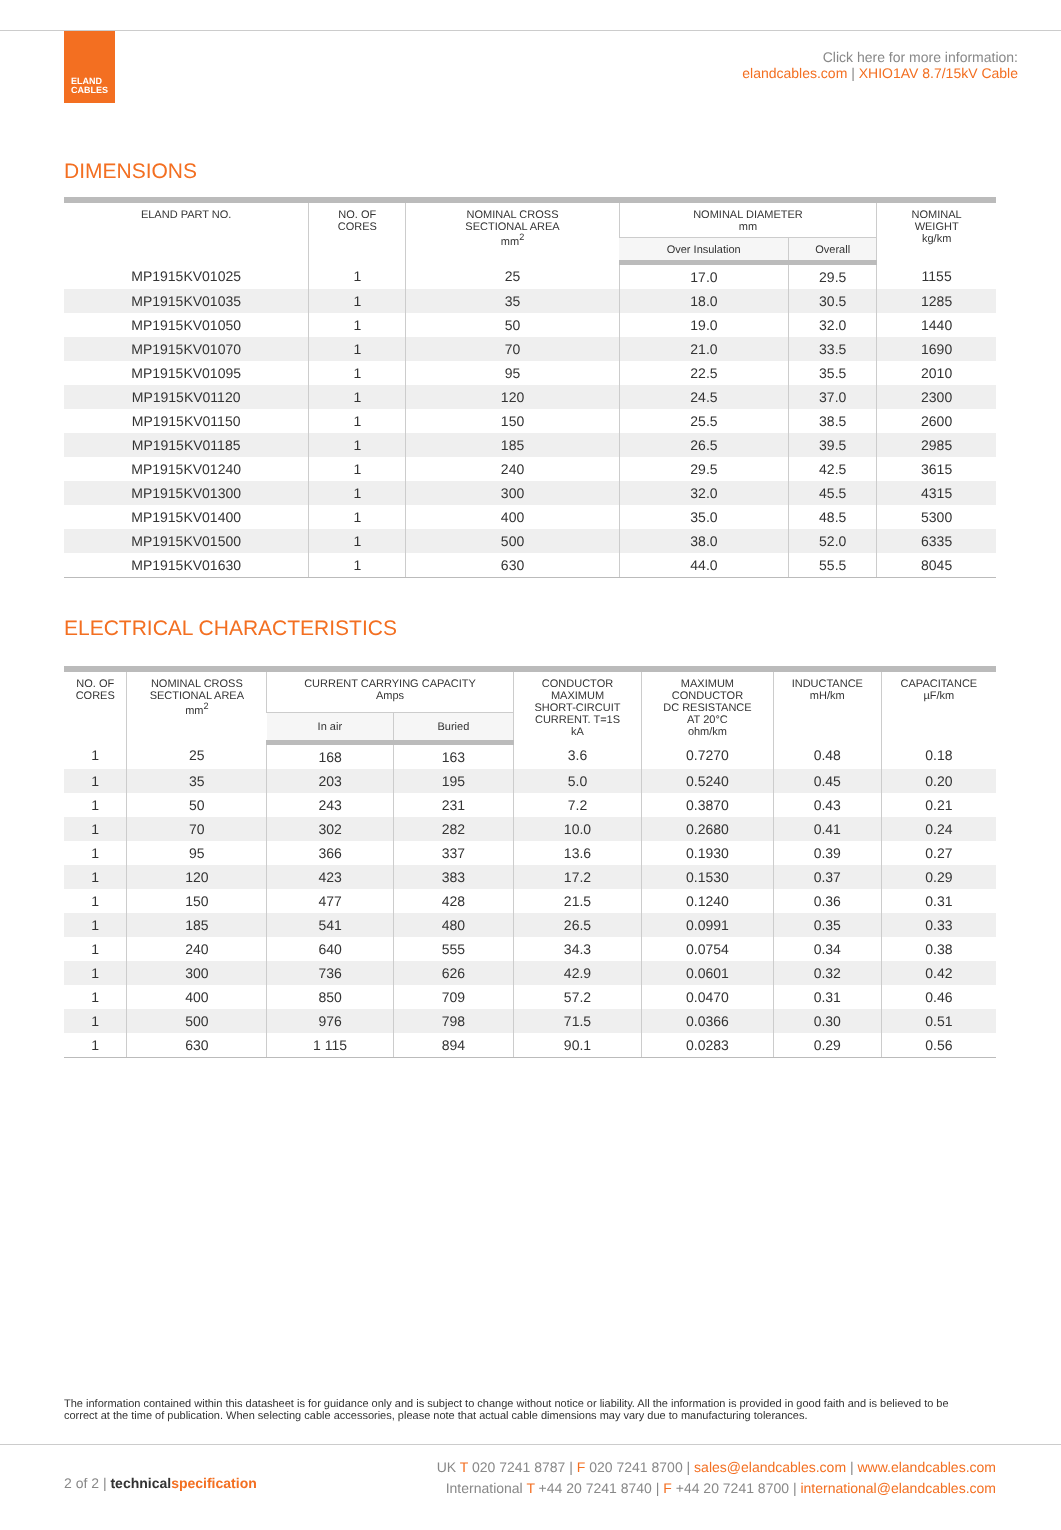ELAND
CABLES
Click here for more information:
elandcables.com | XHIO1AV 8.7/15kV Cable
DIMENSIONS
| ELAND PART NO. | NO. OF CORES | NOMINAL CROSS SECTIONAL AREA mm<sup>2</sup> | NOMINAL DIAMETER mm | | NOMINAL WEIGHT kg/km |
| --- | --- | --- | --- | --- | --- |
| | | | Over Insulation | Overall | |
| MP1915KV01025 | 1 | 25 | 17.0 | 29.5 | 1155 |
| MP1915KV01035 | 1 | 35 | 18.0 | 30.5 | 1285 |
| MP1915KV01050 | 1 | 50 | 19.0 | 32.0 | 1440 |
| MP1915KV01070 | 1 | 70 | 21.0 | 33.5 | 1690 |
| MP1915KV01095 | 1 | 95 | 22.5 | 35.5 | 2010 |
| MP1915KV01120 | 1 | 120 | 24.5 | 37.0 | 2300 |
| MP1915KV01150 | 1 | 150 | 25.5 | 38.5 | 2600 |
| MP1915KV01185 | 1 | 185 | 26.5 | 39.5 | 2985 |
| MP1915KV01240 | 1 | 240 | 29.5 | 42.5 | 3615 |
| MP1915KV01300 | 1 | 300 | 32.0 | 45.5 | 4315 |
| MP1915KV01400 | 1 | 400 | 35.0 | 48.5 | 5300 |
| MP1915KV01500 | 1 | 500 | 38.0 | 52.0 | 6335 |
| MP1915KV01630 | 1 | 630 | 44.0 | 55.5 | 8045 |
ELECTRICAL CHARACTERISTICS
| NO. OF CORES | NOMINAL CROSS SECTIONAL AREA mm<sup>2</sup> | CURRENT CARRYING CAPACITY Amps | | CONDUCTOR MAXIMUM SHORT-CIRCUIT CURRENT. T=1S kA | MAXIMUM CONDUCTOR DC RESISTANCE AT 20°C ohm/km | INDUCTANCE mH/km | CAPACITANCE µF/km |
| --- | --- | --- | --- | --- | --- | --- | --- |
| | | In air | Buried | | | | |
| 1 | 25 | 168 | 163 | 3.6 | 0.7270 | 0.48 | 0.18 |
| 1 | 35 | 203 | 195 | 5.0 | 0.5240 | 0.45 | 0.20 |
| 1 | 50 | 243 | 231 | 7.2 | 0.3870 | 0.43 | 0.21 |
| 1 | 70 | 302 | 282 | 10.0 | 0.2680 | 0.41 | 0.24 |
| 1 | 95 | 366 | 337 | 13.6 | 0.1930 | 0.39 | 0.27 |
| 1 | 120 | 423 | 383 | 17.2 | 0.1530 | 0.37 | 0.29 |
| 1 | 150 | 477 | 428 | 21.5 | 0.1240 | 0.36 | 0.31 |
| 1 | 185 | 541 | 480 | 26.5 | 0.0991 | 0.35 | 0.33 |
| 1 | 240 | 640 | 555 | 34.3 | 0.0754 | 0.34 | 0.38 |
| 1 | 300 | 736 | 626 | 42.9 | 0.0601 | 0.32 | 0.42 |
| 1 | 400 | 850 | 709 | 57.2 | 0.0470 | 0.31 | 0.46 |
| 1 | 500 | 976 | 798 | 71.5 | 0.0366 | 0.30 | 0.51 |
| 1 | 630 | 1 115 | 894 | 90.1 | 0.0283 | 0.29 | 0.56 |
The information contained within this datasheet is for guidance only and is subject to change without notice or liability. All the information is provided in good faith and is believed to be correct at the time of publication. When selecting cable accessories, please note that actual cable dimensions may vary due to manufacturing tolerances.
2 of 2 | technical specification
UK T 020 7241 8787 | F 020 7241 8700 | sales@elandcables.com | www.elandcables.com
International T +44 20 7241 8740 | F +44 20 7241 8700 | international@elandcables.com